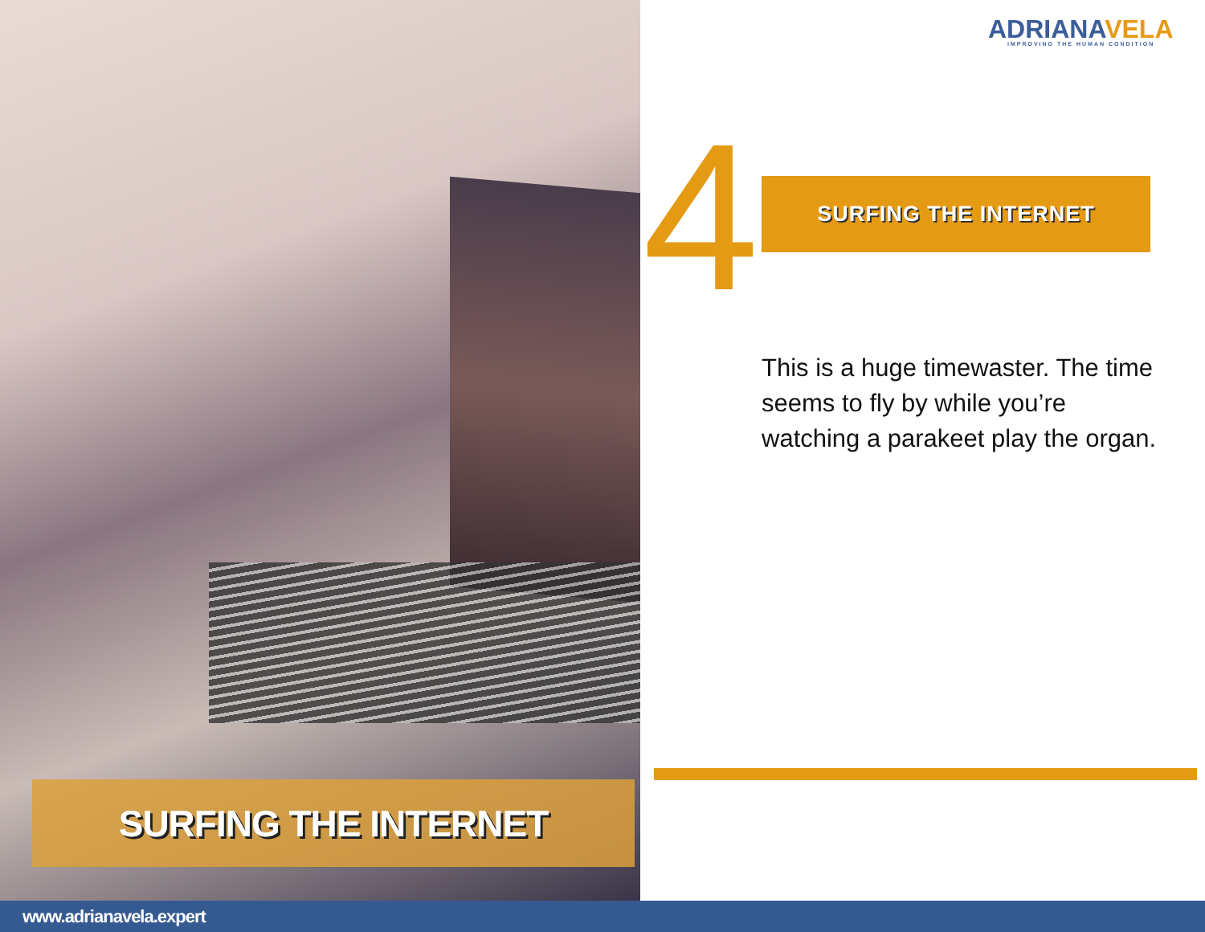SURFING THE INTERNET
ADRIANAVELA
IMPROVING THE HUMAN CONDITION
4 SURFING THE INTERNET
This is a huge timewaster. The time seems to fly by while you’re watching a parakeet play the organ.
www.adrianavela.expert